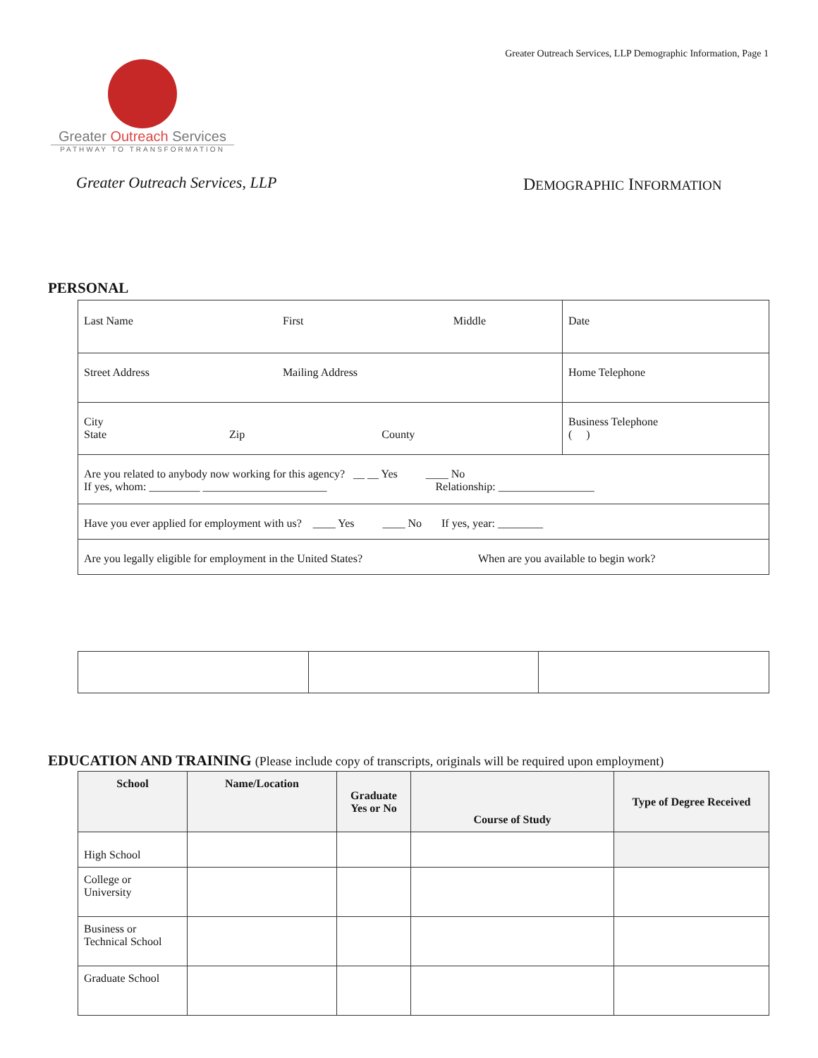Greater Outreach Services, LLP Demographic Information, Page 1
Greater Outreach Services
PATHWAY TO TRANSFORMATION
Greater Outreach Services, LLP DEMOGRAPHIC INFORMATION
PERSONAL
| Last Name First Middle | Date |
| Street Address Mailing Address | Home Telephone |
| City State Zip County | Business Telephone ( ) |
| Are you related to anybody now working for this agency? __ __ Yes ____ No If yes, whom: _________ ______________________ Relationship: _________________ | |
| Have you ever applied for employment with us? ____ Yes ____ No If yes, year: ________ | |
| Are you legally eligible for employment in the United States? When are you available to begin work? | |
EDUCATION AND TRAINING (Please include copy of transcripts, originals will be required upon employment)
| School | Name/Location | Graduate Yes or No | Course of Study | Type of Degree Received |
| --- | --- | --- | --- | --- |
| High School | | | | |
| College or University | | | | |
| Business or Technical School | | | | |
| Graduate School | | | | |